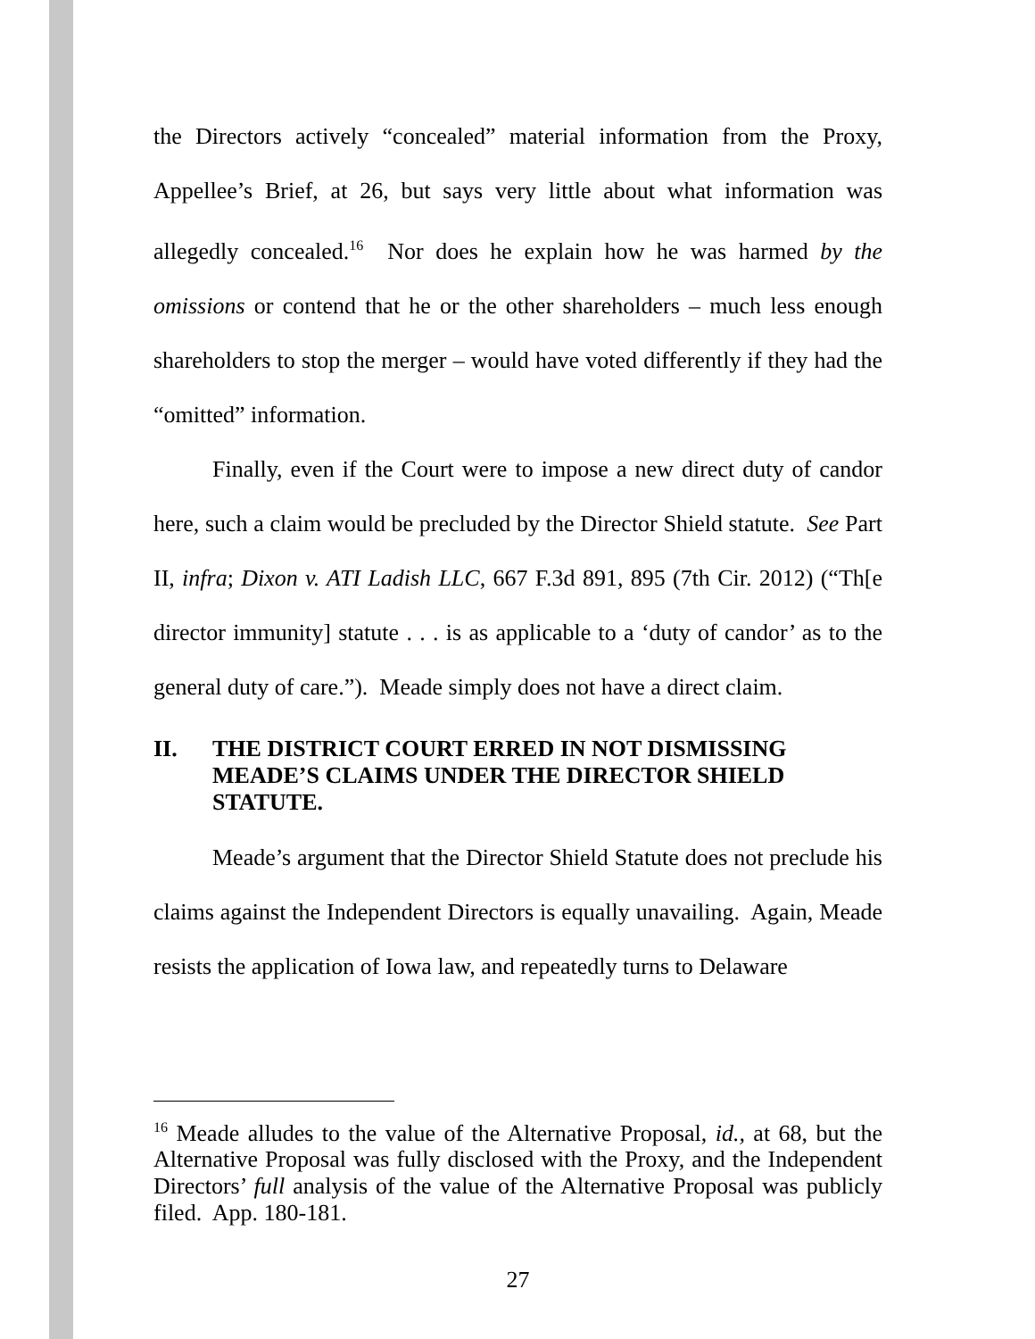the Directors actively “concealed” material information from the Proxy, Appellee’s Brief, at 26, but says very little about what information was allegedly concealed.<sup>16</sup> Nor does he explain how he was harmed by the omissions or contend that he or the other shareholders – much less enough shareholders to stop the merger – would have voted differently if they had the “omitted” information.
Finally, even if the Court were to impose a new direct duty of candor here, such a claim would be precluded by the Director Shield statute. See Part II, infra; Dixon v. ATI Ladish LLC, 667 F.3d 891, 895 (7th Cir. 2012) (“Th[e director immunity] statute . . . is as applicable to a ‘duty of candor’ as to the general duty of care.”). Meade simply does not have a direct claim.
II. THE DISTRICT COURT ERRED IN NOT DISMISSING MEADE’S CLAIMS UNDER THE DIRECTOR SHIELD STATUTE.
Meade’s argument that the Director Shield Statute does not preclude his claims against the Independent Directors is equally unavailing. Again, Meade resists the application of Iowa law, and repeatedly turns to Delaware
<sup>16</sup> Meade alludes to the value of the Alternative Proposal, id., at 68, but the Alternative Proposal was fully disclosed with the Proxy, and the Independent Directors’ full analysis of the value of the Alternative Proposal was publicly filed. App. 180-181.
27